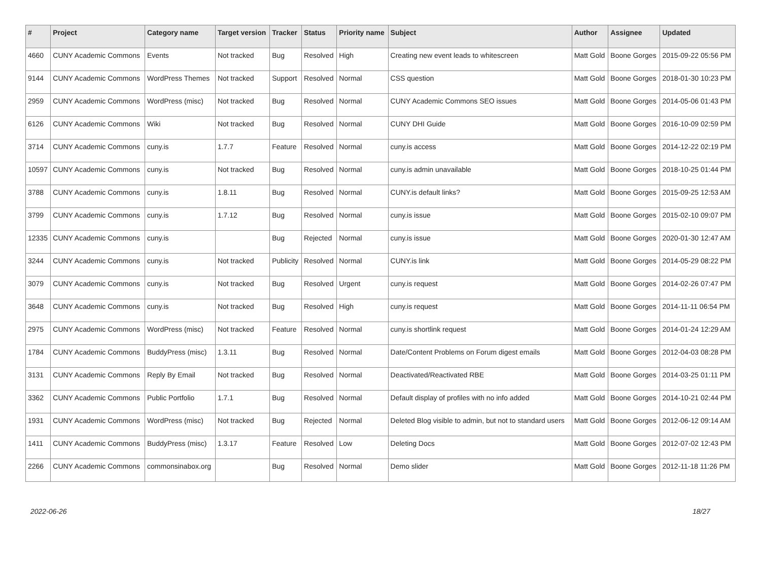| # | Project | Category name | Target version | Tracker | Status | Priority name | Subject | Author | Assignee | Updated |
| --- | --- | --- | --- | --- | --- | --- | --- | --- | --- | --- |
| 4660 | CUNY Academic Commons | Events | Not tracked | Bug | Resolved | High | Creating new event leads to whitescreen | Matt Gold | Boone Gorges | 2015-09-22 05:56 PM |
| 9144 | CUNY Academic Commons | WordPress Themes | Not tracked | Support | Resolved | Normal | CSS question | Matt Gold | Boone Gorges | 2018-01-30 10:23 PM |
| 2959 | CUNY Academic Commons | WordPress (misc) | Not tracked | Bug | Resolved | Normal | CUNY Academic Commons SEO issues | Matt Gold | Boone Gorges | 2014-05-06 01:43 PM |
| 6126 | CUNY Academic Commons | Wiki | Not tracked | Bug | Resolved | Normal | CUNY DHI Guide | Matt Gold | Boone Gorges | 2016-10-09 02:59 PM |
| 3714 | CUNY Academic Commons | cuny.is | 1.7.7 | Feature | Resolved | Normal | cuny.is access | Matt Gold | Boone Gorges | 2014-12-22 02:19 PM |
| 10597 | CUNY Academic Commons | cuny.is | Not tracked | Bug | Resolved | Normal | cuny.is admin unavailable | Matt Gold | Boone Gorges | 2018-10-25 01:44 PM |
| 3788 | CUNY Academic Commons | cuny.is | 1.8.11 | Bug | Resolved | Normal | CUNY.is default links? | Matt Gold | Boone Gorges | 2015-09-25 12:53 AM |
| 3799 | CUNY Academic Commons | cuny.is | 1.7.12 | Bug | Resolved | Normal | cuny.is issue | Matt Gold | Boone Gorges | 2015-02-10 09:07 PM |
| 12335 | CUNY Academic Commons | cuny.is | | Bug | Rejected | Normal | cuny.is issue | Matt Gold | Boone Gorges | 2020-01-30 12:47 AM |
| 3244 | CUNY Academic Commons | cuny.is | Not tracked | Publicity | Resolved | Normal | CUNY.is link | Matt Gold | Boone Gorges | 2014-05-29 08:22 PM |
| 3079 | CUNY Academic Commons | cuny.is | Not tracked | Bug | Resolved | Urgent | cuny.is request | Matt Gold | Boone Gorges | 2014-02-26 07:47 PM |
| 3648 | CUNY Academic Commons | cuny.is | Not tracked | Bug | Resolved | High | cuny.is request | Matt Gold | Boone Gorges | 2014-11-11 06:54 PM |
| 2975 | CUNY Academic Commons | WordPress (misc) | Not tracked | Feature | Resolved | Normal | cuny.is shortlink request | Matt Gold | Boone Gorges | 2014-01-24 12:29 AM |
| 1784 | CUNY Academic Commons | BuddyPress (misc) | 1.3.11 | Bug | Resolved | Normal | Date/Content Problems on Forum digest emails | Matt Gold | Boone Gorges | 2012-04-03 08:28 PM |
| 3131 | CUNY Academic Commons | Reply By Email | Not tracked | Bug | Resolved | Normal | Deactivated/Reactivated RBE | Matt Gold | Boone Gorges | 2014-03-25 01:11 PM |
| 3362 | CUNY Academic Commons | Public Portfolio | 1.7.1 | Bug | Resolved | Normal | Default display of profiles with no info added | Matt Gold | Boone Gorges | 2014-10-21 02:44 PM |
| 1931 | CUNY Academic Commons | WordPress (misc) | Not tracked | Bug | Rejected | Normal | Deleted Blog visible to admin, but not to standard users | Matt Gold | Boone Gorges | 2012-06-12 09:14 AM |
| 1411 | CUNY Academic Commons | BuddyPress (misc) | 1.3.17 | Feature | Resolved | Low | Deleting Docs | Matt Gold | Boone Gorges | 2012-07-02 12:43 PM |
| 2266 | CUNY Academic Commons | commonsinabox.org | | Bug | Resolved | Normal | Demo slider | Matt Gold | Boone Gorges | 2012-11-18 11:26 PM |
2022-06-26 18/27